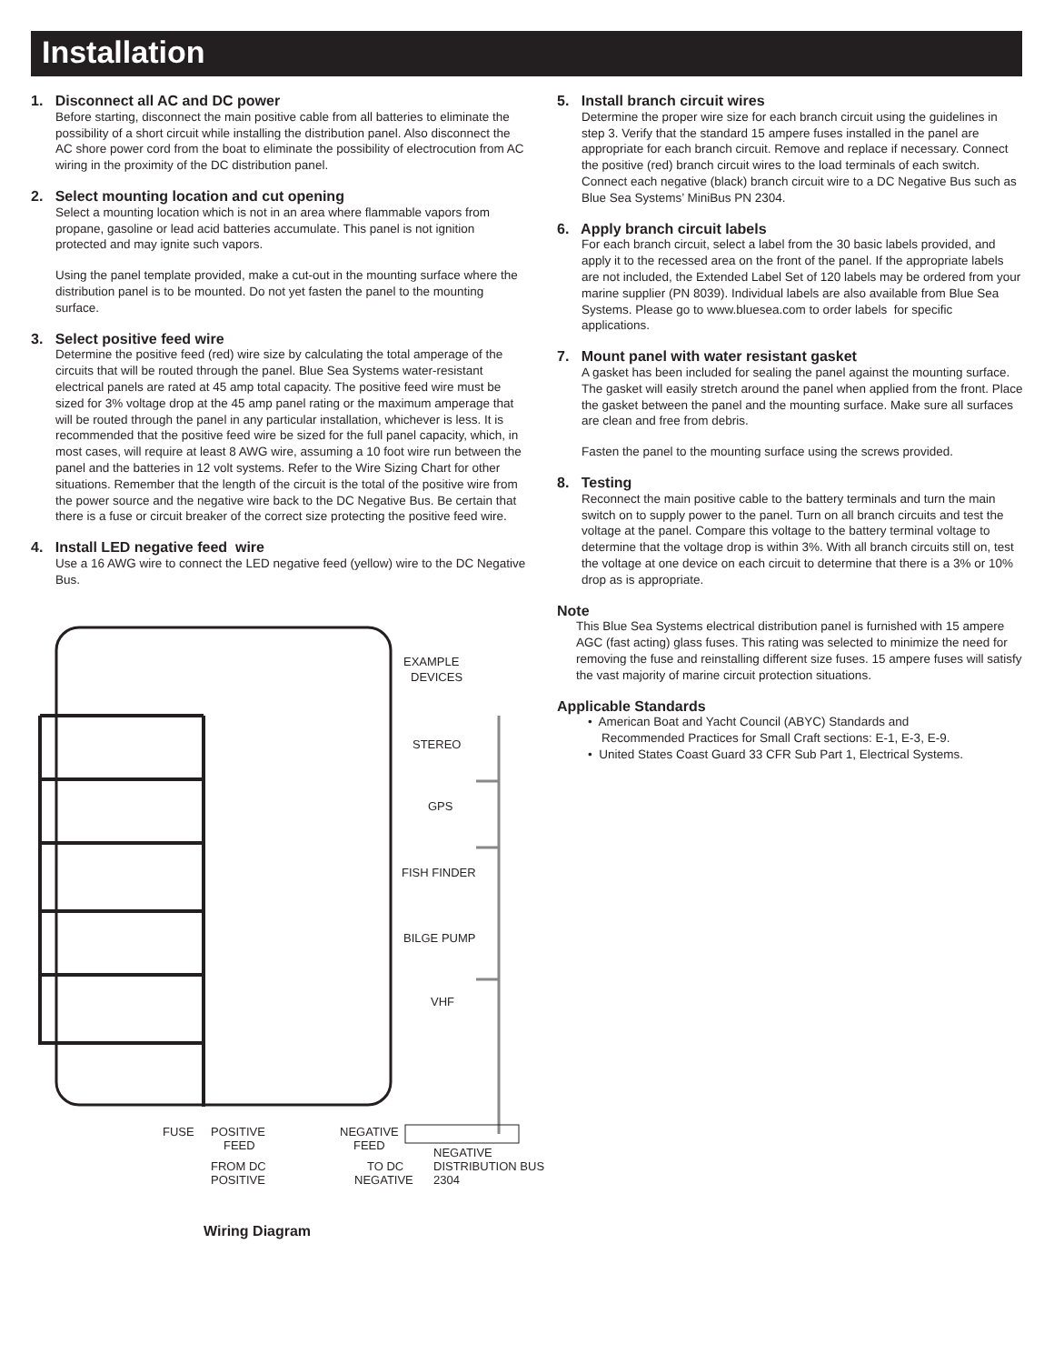Installation
1. Disconnect all AC and DC power
Before starting, disconnect the main positive cable from all batteries to eliminate the possibility of a short circuit while installing the distribution panel. Also disconnect the AC shore power cord from the boat to eliminate the possibility of electrocution from AC wiring in the proximity of the DC distribution panel.
2. Select mounting location and cut opening
Select a mounting location which is not in an area where flammable vapors from propane, gasoline or lead acid batteries accumulate. This panel is not ignition protected and may ignite such vapors.
Using the panel template provided, make a cut-out in the mounting surface where the distribution panel is to be mounted. Do not yet fasten the panel to the mounting surface.
3. Select positive feed wire
Determine the positive feed (red) wire size by calculating the total amperage of the circuits that will be routed through the panel. Blue Sea Systems water-resistant electrical panels are rated at 45 amp total capacity. The positive feed wire must be sized for 3% voltage drop at the 45 amp panel rating or the maximum amperage that will be routed through the panel in any particular installation, whichever is less. It is recommended that the positive feed wire be sized for the full panel capacity, which, in most cases, will require at least 8 AWG wire, assuming a 10 foot wire run between the panel and the batteries in 12 volt systems. Refer to the Wire Sizing Chart for other situations. Remember that the length of the circuit is the total of the positive wire from the power source and the negative wire back to the DC Negative Bus. Be certain that there is a fuse or circuit breaker of the correct size protecting the positive feed wire.
4. Install LED negative feed wire
Use a 16 AWG wire to connect the LED negative feed (yellow) wire to the DC Negative Bus.
EXAMPLE
DEVICES
STEREO
GPS
FISH FINDER
BILGE PUMP
VHF
FUSE
POSITIVE
FEED
FROM DC
POSITIVE
NEGATIVE
FEED
TO DC
NEGATIVE
NEGATIVE
DISTRIBUTION BUS
2304
Wiring Diagram
5. Install branch circuit wires
Determine the proper wire size for each branch circuit using the guidelines in step 3. Verify that the standard 15 ampere fuses installed in the panel are appropriate for each branch circuit. Remove and replace if necessary. Connect the positive (red) branch circuit wires to the load terminals of each switch. Connect each negative (black) branch circuit wire to a DC Negative Bus such as Blue Sea Systems’ MiniBus PN 2304.
6. Apply branch circuit labels
For each branch circuit, select a label from the 30 basic labels provided, and apply it to the recessed area on the front of the panel. If the appropriate labels are not included, the Extended Label Set of 120 labels may be ordered from your marine supplier (PN 8039). Individual labels are also available from Blue Sea Systems. Please go to www.bluesea.com to order labels for specific applications.
7. Mount panel with water resistant gasket
A gasket has been included for sealing the panel against the mounting surface. The gasket will easily stretch around the panel when applied from the front. Place the gasket between the panel and the mounting surface. Make sure all surfaces are clean and free from debris.
Fasten the panel to the mounting surface using the screws provided.
8. Testing
Reconnect the main positive cable to the battery terminals and turn the main switch on to supply power to the panel. Turn on all branch circuits and test the voltage at the panel. Compare this voltage to the battery terminal voltage to determine that the voltage drop is within 3%. With all branch circuits still on, test the voltage at one device on each circuit to determine that there is a 3% or 10% drop as is appropriate.
Note
This Blue Sea Systems electrical distribution panel is furnished with 15 ampere AGC (fast acting) glass fuses. This rating was selected to minimize the need for removing the fuse and reinstalling different size fuses. 15 ampere fuses will satisfy the vast majority of marine circuit protection situations.
Applicable Standards
• American Boat and Yacht Council (ABYC) Standards and
Recommended Practices for Small Craft sections: E-1, E-3, E-9.
• United States Coast Guard 33 CFR Sub Part 1, Electrical Systems.